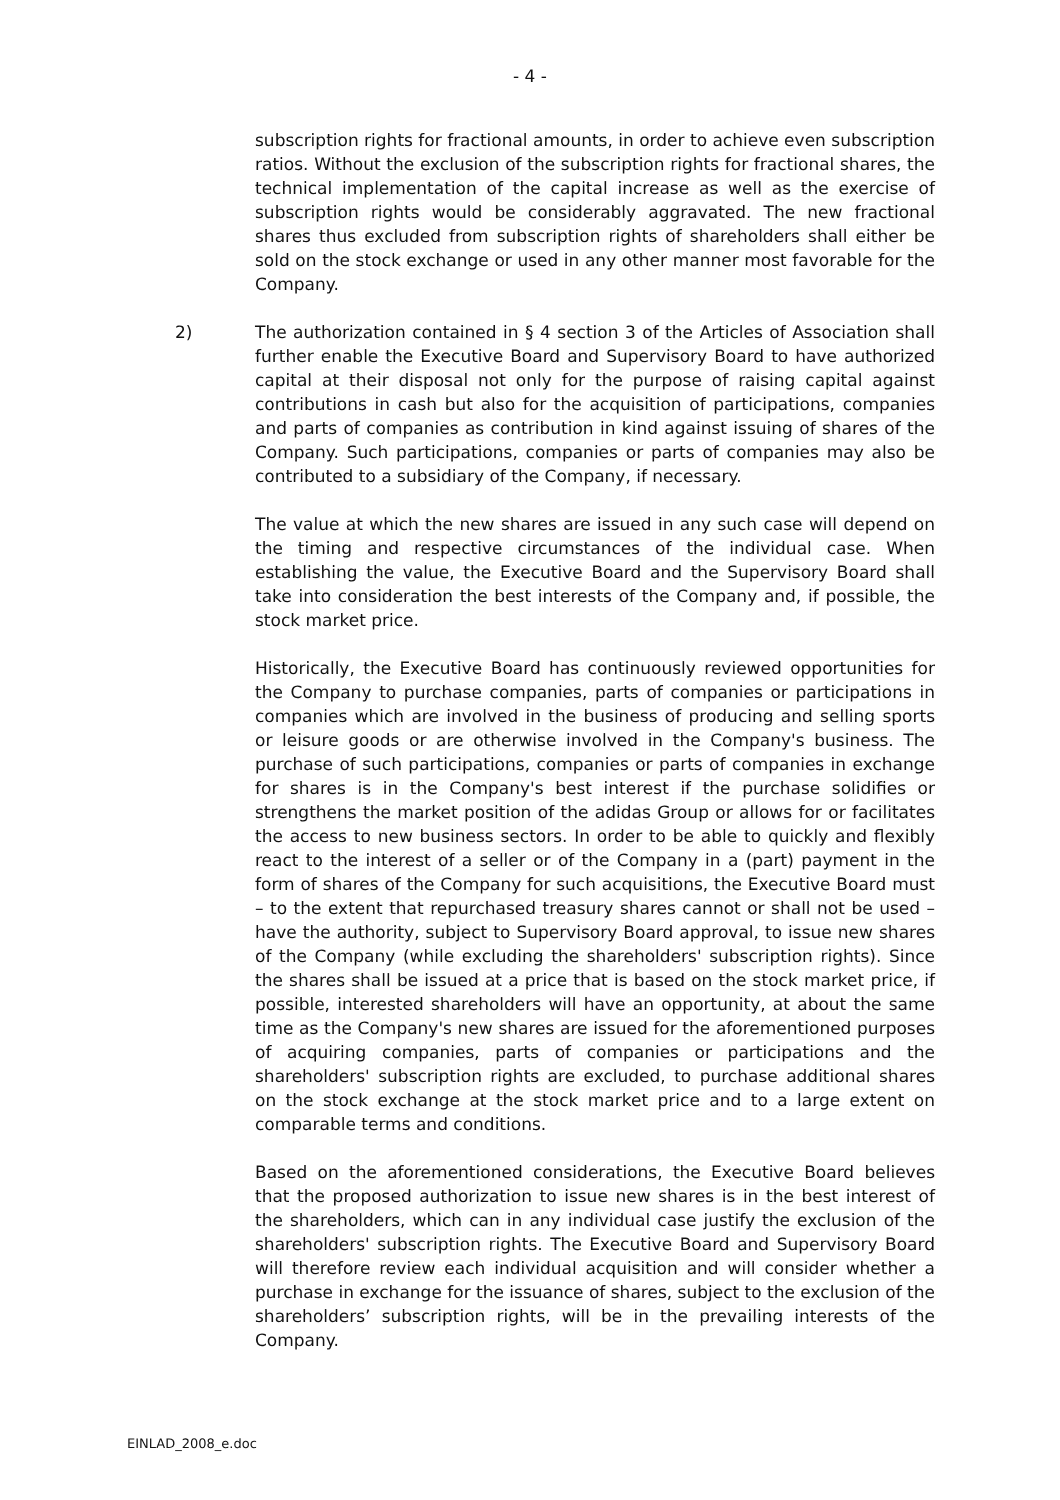- 4 -
subscription rights for fractional amounts, in order to achieve even subscription ratios. Without the exclusion of the subscription rights for fractional shares, the technical implementation of the capital increase as well as the exercise of subscription rights would be considerably aggravated. The new fractional shares thus excluded from subscription rights of shareholders shall either be sold on the stock exchange or used in any other manner most favorable for the Company.
2) The authorization contained in § 4 section 3 of the Articles of Association shall further enable the Executive Board and Supervisory Board to have authorized capital at their disposal not only for the purpose of raising capital against contributions in cash but also for the acquisition of participations, companies and parts of companies as contribution in kind against issuing of shares of the Company. Such participations, companies or parts of companies may also be contributed to a subsidiary of the Company, if necessary.
The value at which the new shares are issued in any such case will depend on the timing and respective circumstances of the individual case. When establishing the value, the Executive Board and the Supervisory Board shall take into consideration the best interests of the Company and, if possible, the stock market price.
Historically, the Executive Board has continuously reviewed opportunities for the Company to purchase companies, parts of companies or participations in companies which are involved in the business of producing and selling sports or leisure goods or are otherwise involved in the Company's business. The purchase of such participations, companies or parts of companies in exchange for shares is in the Company's best interest if the purchase solidifies or strengthens the market position of the adidas Group or allows for or facilitates the access to new business sectors. In order to be able to quickly and flexibly react to the interest of a seller or of the Company in a (part) payment in the form of shares of the Company for such acquisitions, the Executive Board must – to the extent that repurchased treasury shares cannot or shall not be used – have the authority, subject to Supervisory Board approval, to issue new shares of the Company (while excluding the shareholders' subscription rights). Since the shares shall be issued at a price that is based on the stock market price, if possible, interested shareholders will have an opportunity, at about the same time as the Company's new shares are issued for the aforementioned purposes of acquiring companies, parts of companies or participations and the shareholders' subscription rights are excluded, to purchase additional shares on the stock exchange at the stock market price and to a large extent on comparable terms and conditions.
Based on the aforementioned considerations, the Executive Board believes that the proposed authorization to issue new shares is in the best interest of the shareholders, which can in any individual case justify the exclusion of the shareholders' subscription rights. The Executive Board and Supervisory Board will therefore review each individual acquisition and will consider whether a purchase in exchange for the issuance of shares, subject to the exclusion of the shareholders’ subscription rights, will be in the prevailing interests of the Company.
EINLAD_2008_e.doc